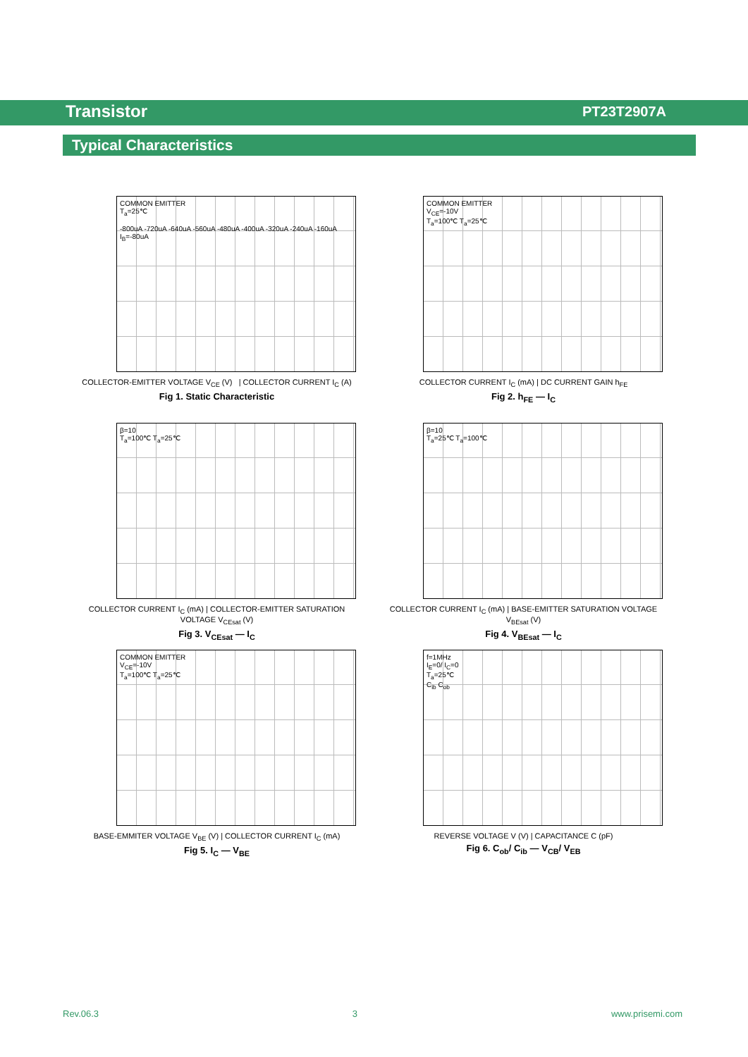Transistor PT23T2907A
Typical Characteristics
COMMON EMITTER
T<sub>a</sub>=25℃
-800uA -720uA -640uA -560uA -480uA -400uA -320uA -240uA -160uA I<sub>B</sub>=-80uA
COLLECTOR-EMITTER VOLTAGE V<sub>CE</sub> (V) | COLLECTOR CURRENT I<sub>C</sub> (A)
Fig 1. Static Characteristic
COMMON EMITTER
V<sub>CE</sub>=-10V
T<sub>a</sub>=100℃ T<sub>a</sub>=25℃
COLLECTOR CURRENT I<sub>C</sub> (mA) | DC CURRENT GAIN h<sub>FE</sub>
Fig 2. h<sub>FE</sub> — I<sub>C</sub>
β=10
T<sub>a</sub>=100℃ T<sub>a</sub>=25℃
COLLECTOR CURRENT I<sub>C</sub> (mA) | COLLECTOR-EMITTER SATURATION VOLTAGE V<sub>CEsat</sub> (V)
Fig 3. V<sub>CEsat</sub> — I<sub>C</sub>
β=10
T<sub>a</sub>=25℃ T<sub>a</sub>=100℃
COLLECTOR CURRENT I<sub>C</sub> (mA) | BASE-EMITTER SATURATION VOLTAGE V<sub>BEsat</sub> (V)
Fig 4. V<sub>BEsat</sub> — I<sub>C</sub>
COMMON EMITTER
V<sub>CE</sub>=-10V
T<sub>a</sub>=100℃ T<sub>a</sub>=25℃
BASE-EMMITER VOLTAGE V<sub>BE</sub> (V) | COLLECTOR CURRENT I<sub>C</sub> (mA)
Fig 5. I<sub>C</sub> — V<sub>BE</sub>
f=1MHz
I<sub>E</sub>=0/ I<sub>C</sub>=0
T<sub>a</sub>=25℃
C<sub>ib</sub> C<sub>ob</sub>
REVERSE VOLTAGE V (V) | CAPACITANCE C (pF)
Fig 6. C<sub>ob</sub>/ C<sub>ib</sub> — V<sub>CB</sub>/ V<sub>EB</sub>
Rev.06.3 3 www.prisemi.com